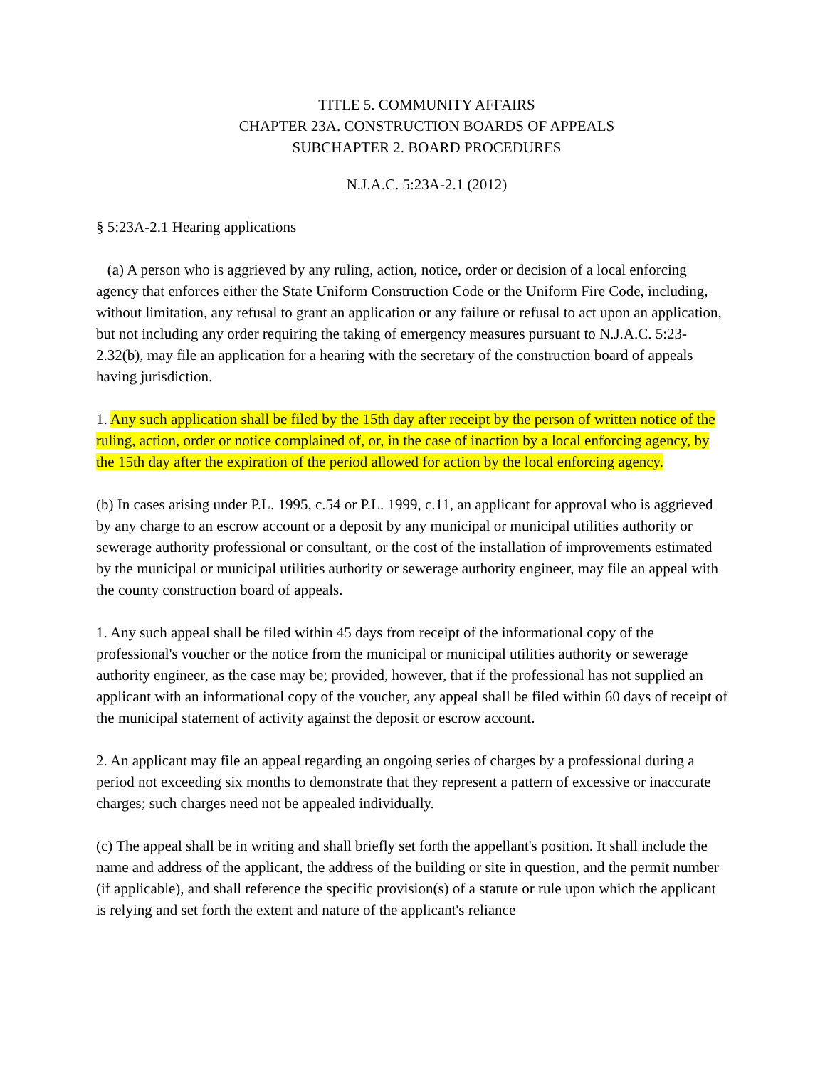TITLE 5. COMMUNITY AFFAIRS
CHAPTER 23A. CONSTRUCTION BOARDS OF APPEALS
SUBCHAPTER 2. BOARD PROCEDURES
N.J.A.C. 5:23A-2.1 (2012)
§ 5:23A-2.1 Hearing applications
(a) A person who is aggrieved by any ruling, action, notice, order or decision of a local enforcing agency that enforces either the State Uniform Construction Code or the Uniform Fire Code, including, without limitation, any refusal to grant an application or any failure or refusal to act upon an application, but not including any order requiring the taking of emergency measures pursuant to N.J.A.C. 5:23-2.32(b), may file an application for a hearing with the secretary of the construction board of appeals having jurisdiction.
1. Any such application shall be filed by the 15th day after receipt by the person of written notice of the ruling, action, order or notice complained of, or, in the case of inaction by a local enforcing agency, by the 15th day after the expiration of the period allowed for action by the local enforcing agency.
(b) In cases arising under P.L. 1995, c.54 or P.L. 1999, c.11, an applicant for approval who is aggrieved by any charge to an escrow account or a deposit by any municipal or municipal utilities authority or sewerage authority professional or consultant, or the cost of the installation of improvements estimated by the municipal or municipal utilities authority or sewerage authority engineer, may file an appeal with the county construction board of appeals.
1. Any such appeal shall be filed within 45 days from receipt of the informational copy of the professional's voucher or the notice from the municipal or municipal utilities authority or sewerage authority engineer, as the case may be; provided, however, that if the professional has not supplied an applicant with an informational copy of the voucher, any appeal shall be filed within 60 days of receipt of the municipal statement of activity against the deposit or escrow account.
2. An applicant may file an appeal regarding an ongoing series of charges by a professional during a period not exceeding six months to demonstrate that they represent a pattern of excessive or inaccurate charges; such charges need not be appealed individually.
(c) The appeal shall be in writing and shall briefly set forth the appellant's position. It shall include the name and address of the applicant, the address of the building or site in question, and the permit number (if applicable), and shall reference the specific provision(s) of a statute or rule upon which the applicant is relying and set forth the extent and nature of the applicant's reliance